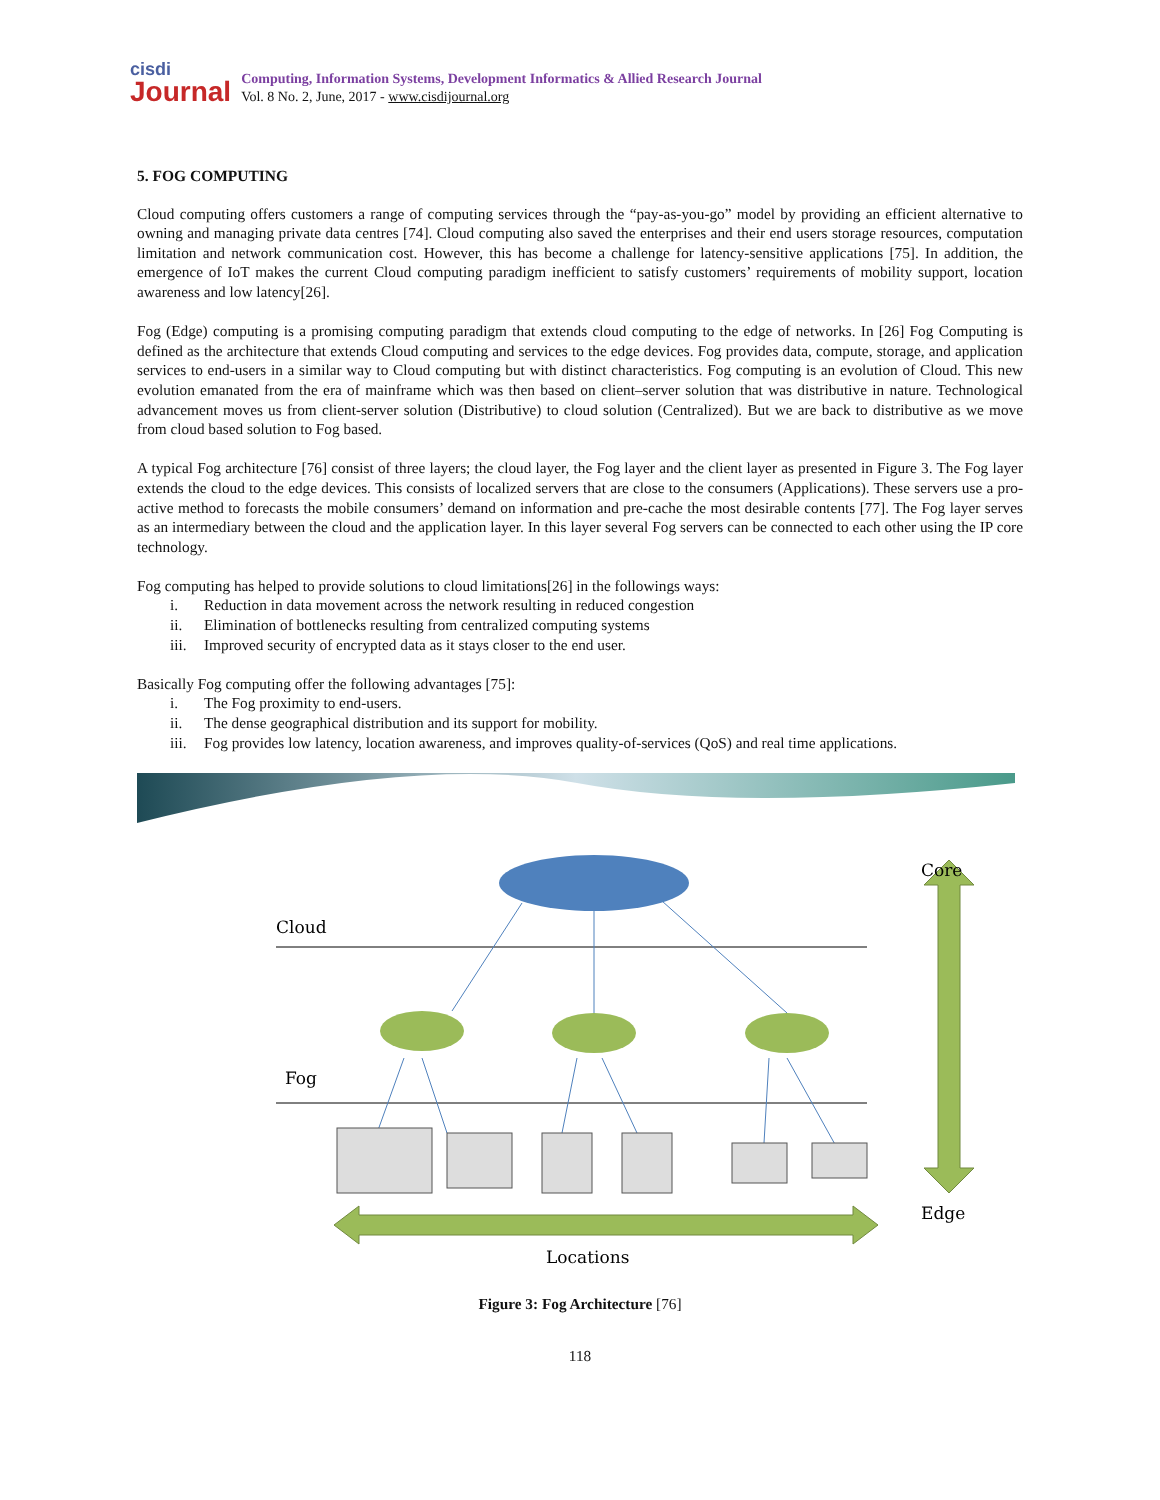cisdi
Journal
Computing, Information Systems, Development Informatics & Allied Research Journal
Vol. 8 No. 2, June, 2017 - www.cisdijournal.org
5. FOG COMPUTING
Cloud computing offers customers a range of computing services through the “pay-as-you-go” model by providing an efficient alternative to owning and managing private data centres [74]. Cloud computing also saved the enterprises and their end users storage resources, computation limitation and network communication cost. However, this has become a challenge for latency-sensitive applications [75]. In addition, the emergence of IoT makes the current Cloud computing paradigm inefficient to satisfy customers’ requirements of mobility support, location awareness and low latency[26].
Fog (Edge) computing is a promising computing paradigm that extends cloud computing to the edge of networks. In [26] Fog Computing is defined as the architecture that extends Cloud computing and services to the edge devices. Fog provides data, compute, storage, and application services to end-users in a similar way to Cloud computing but with distinct characteristics. Fog computing is an evolution of Cloud. This new evolution emanated from the era of mainframe which was then based on client–server solution that was distributive in nature. Technological advancement moves us from client-server solution (Distributive) to cloud solution (Centralized). But we are back to distributive as we move from cloud based solution to Fog based.
A typical Fog architecture [76] consist of three layers; the cloud layer, the Fog layer and the client layer as presented in Figure 3. The Fog layer extends the cloud to the edge devices. This consists of localized servers that are close to the consumers (Applications). These servers use a pro-active method to forecasts the mobile consumers’ demand on information and pre-cache the most desirable contents [77]. The Fog layer serves as an intermediary between the cloud and the application layer. In this layer several Fog servers can be connected to each other using the IP core technology.
Fog computing has helped to provide solutions to cloud limitations[26] in the followings ways:
i. Reduction in data movement across the network resulting in reduced congestion
ii. Elimination of bottlenecks resulting from centralized computing systems
iii. Improved security of encrypted data as it stays closer to the end user.
Basically Fog computing offer the following advantages [75]:
i. The Fog proximity to end-users.
ii. The dense geographical distribution and its support for mobility.
iii. Fog provides low latency, location awareness, and improves quality-of-services (QoS) and real time applications.
Cloud
Fog
Core
Edge
Locations
Figure 3: Fog Architecture [76]
118